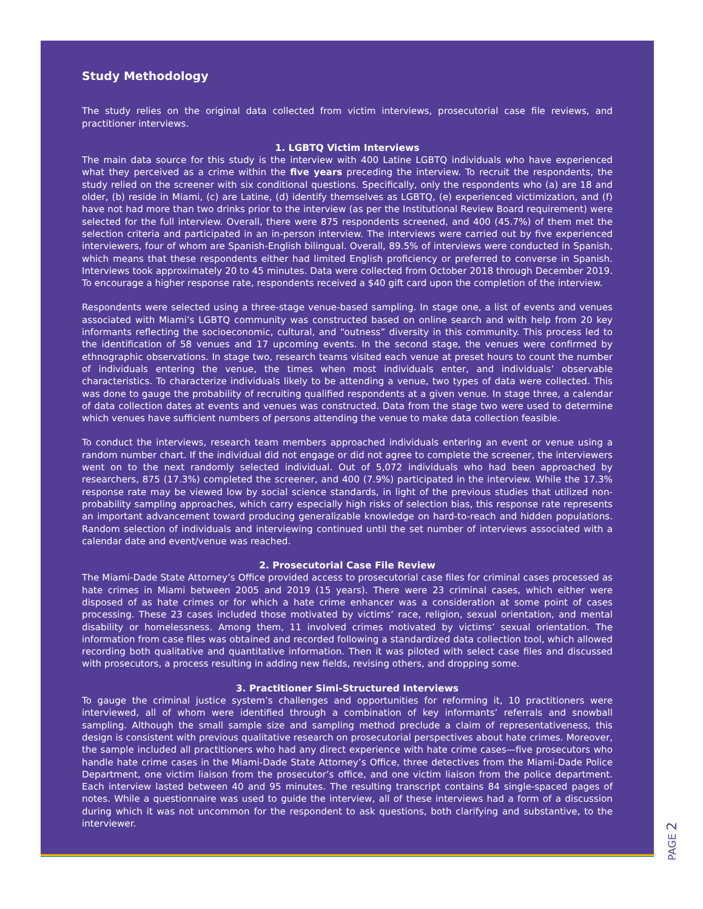Study Methodology
The study relies on the original data collected from victim interviews, prosecutorial case file reviews, and practitioner interviews.
1. LGBTQ Victim Interviews
The main data source for this study is the interview with 400 Latine LGBTQ individuals who have experienced what they perceived as a crime within the five years preceding the interview. To recruit the respondents, the study relied on the screener with six conditional questions. Specifically, only the respondents who (a) are 18 and older, (b) reside in Miami, (c) are Latine, (d) identify themselves as LGBTQ, (e) experienced victimization, and (f) have not had more than two drinks prior to the interview (as per the Institutional Review Board requirement) were selected for the full interview. Overall, there were 875 respondents screened, and 400 (45.7%) of them met the selection criteria and participated in an in-person interview. The interviews were carried out by five experienced interviewers, four of whom are Spanish-English bilingual. Overall, 89.5% of interviews were conducted in Spanish, which means that these respondents either had limited English proficiency or preferred to converse in Spanish. Interviews took approximately 20 to 45 minutes. Data were collected from October 2018 through December 2019. To encourage a higher response rate, respondents received a $40 gift card upon the completion of the interview.
Respondents were selected using a three-stage venue-based sampling. In stage one, a list of events and venues associated with Miami’s LGBTQ community was constructed based on online search and with help from 20 key informants reflecting the socioeconomic, cultural, and “outness” diversity in this community. This process led to the identification of 58 venues and 17 upcoming events. In the second stage, the venues were confirmed by ethnographic observations. In stage two, research teams visited each venue at preset hours to count the number of individuals entering the venue, the times when most individuals enter, and individuals’ observable characteristics. To characterize individuals likely to be attending a venue, two types of data were collected. This was done to gauge the probability of recruiting qualified respondents at a given venue. In stage three, a calendar of data collection dates at events and venues was constructed. Data from the stage two were used to determine which venues have sufficient numbers of persons attending the venue to make data collection feasible.
To conduct the interviews, research team members approached individuals entering an event or venue using a random number chart. If the individual did not engage or did not agree to complete the screener, the interviewers went on to the next randomly selected individual. Out of 5,072 individuals who had been approached by researchers, 875 (17.3%) completed the screener, and 400 (7.9%) participated in the interview. While the 17.3% response rate may be viewed low by social science standards, in light of the previous studies that utilized non-probability sampling approaches, which carry especially high risks of selection bias, this response rate represents an important advancement toward producing generalizable knowledge on hard-to-reach and hidden populations. Random selection of individuals and interviewing continued until the set number of interviews associated with a calendar date and event/venue was reached.
2. Prosecutorial Case File Review
The Miami-Dade State Attorney’s Office provided access to prosecutorial case files for criminal cases processed as hate crimes in Miami between 2005 and 2019 (15 years). There were 23 criminal cases, which either were disposed of as hate crimes or for which a hate crime enhancer was a consideration at some point of cases processing. These 23 cases included those motivated by victims’ race, religion, sexual orientation, and mental disability or homelessness. Among them, 11 involved crimes motivated by victims’ sexual orientation. The information from case files was obtained and recorded following a standardized data collection tool, which allowed recording both qualitative and quantitative information. Then it was piloted with select case files and discussed with prosecutors, a process resulting in adding new fields, revising others, and dropping some.
3. Practitioner Simi-Structured Interviews
To gauge the criminal justice system’s challenges and opportunities for reforming it, 10 practitioners were interviewed, all of whom were identified through a combination of key informants’ referrals and snowball sampling. Although the small sample size and sampling method preclude a claim of representativeness, this design is consistent with previous qualitative research on prosecutorial perspectives about hate crimes. Moreover, the sample included all practitioners who had any direct experience with hate crime cases—five prosecutors who handle hate crime cases in the Miami-Dade State Attorney’s Office, three detectives from the Miami-Dade Police Department, one victim liaison from the prosecutor’s office, and one victim liaison from the police department. Each interview lasted between 40 and 95 minutes. The resulting transcript contains 84 single-spaced pages of notes. While a questionnaire was used to guide the interview, all of these interviews had a form of a discussion during which it was not uncommon for the respondent to ask questions, both clarifying and substantive, to the interviewer.
PAGE 2